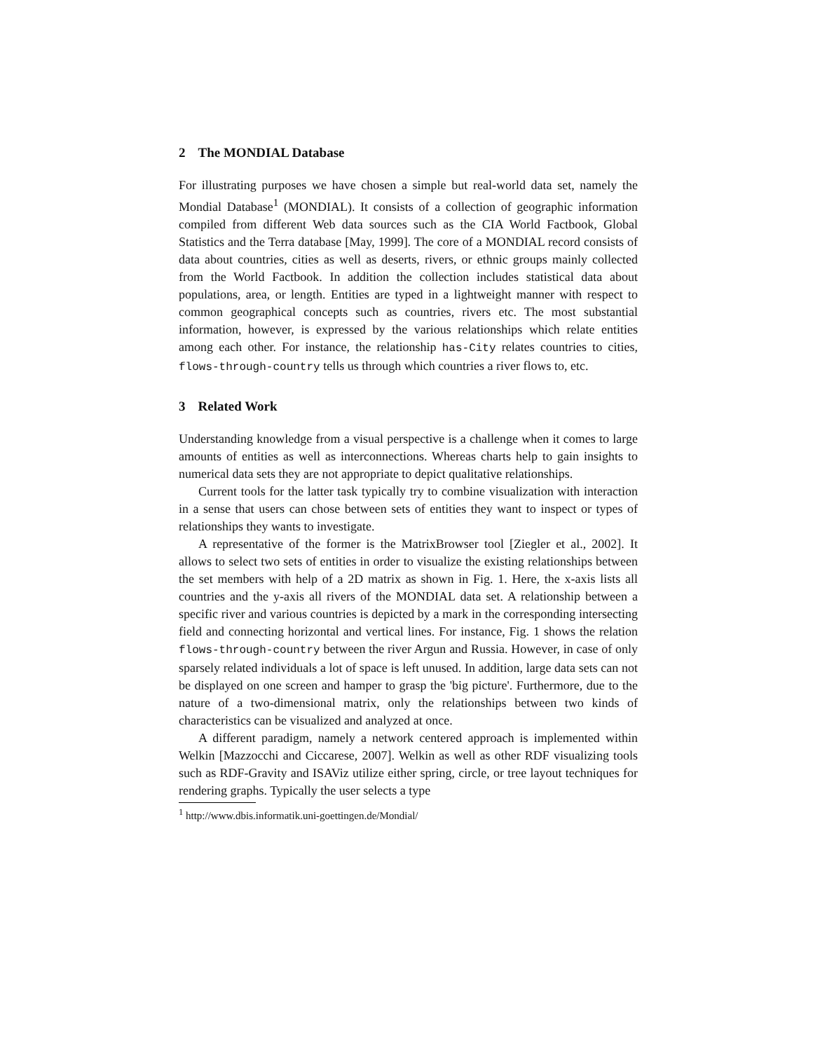2 The MONDIAL Database
For illustrating purposes we have chosen a simple but real-world data set, namely the Mondial Database<sup>1</sup> (MONDIAL). It consists of a collection of geographic information compiled from different Web data sources such as the CIA World Factbook, Global Statistics and the Terra database [May, 1999]. The core of a MONDIAL record consists of data about countries, cities as well as deserts, rivers, or ethnic groups mainly collected from the World Factbook. In addition the collection includes statistical data about populations, area, or length. Entities are typed in a lightweight manner with respect to common geographical concepts such as countries, rivers etc. The most substantial information, however, is expressed by the various relationships which relate entities among each other. For instance, the relationship has-City relates countries to cities, flows-through-country tells us through which countries a river flows to, etc.
3 Related Work
Understanding knowledge from a visual perspective is a challenge when it comes to large amounts of entities as well as interconnections. Whereas charts help to gain insights to numerical data sets they are not appropriate to depict qualitative relationships.
Current tools for the latter task typically try to combine visualization with interaction in a sense that users can chose between sets of entities they want to inspect or types of relationships they wants to investigate.
A representative of the former is the MatrixBrowser tool [Ziegler et al., 2002]. It allows to select two sets of entities in order to visualize the existing relationships between the set members with help of a 2D matrix as shown in Fig. 1. Here, the x-axis lists all countries and the y-axis all rivers of the MONDIAL data set. A relationship between a specific river and various countries is depicted by a mark in the corresponding intersecting field and connecting horizontal and vertical lines. For instance, Fig. 1 shows the relation flows-through-country between the river Argun and Russia. However, in case of only sparsely related individuals a lot of space is left unused. In addition, large data sets can not be displayed on one screen and hamper to grasp the 'big picture'. Furthermore, due to the nature of a two-dimensional matrix, only the relationships between two kinds of characteristics can be visualized and analyzed at once.
A different paradigm, namely a network centered approach is implemented within Welkin [Mazzocchi and Ciccarese, 2007]. Welkin as well as other RDF visualizing tools such as RDF-Gravity and ISAViz utilize either spring, circle, or tree layout techniques for rendering graphs. Typically the user selects a type
<sup>1</sup> http://www.dbis.informatik.uni-goettingen.de/Mondial/